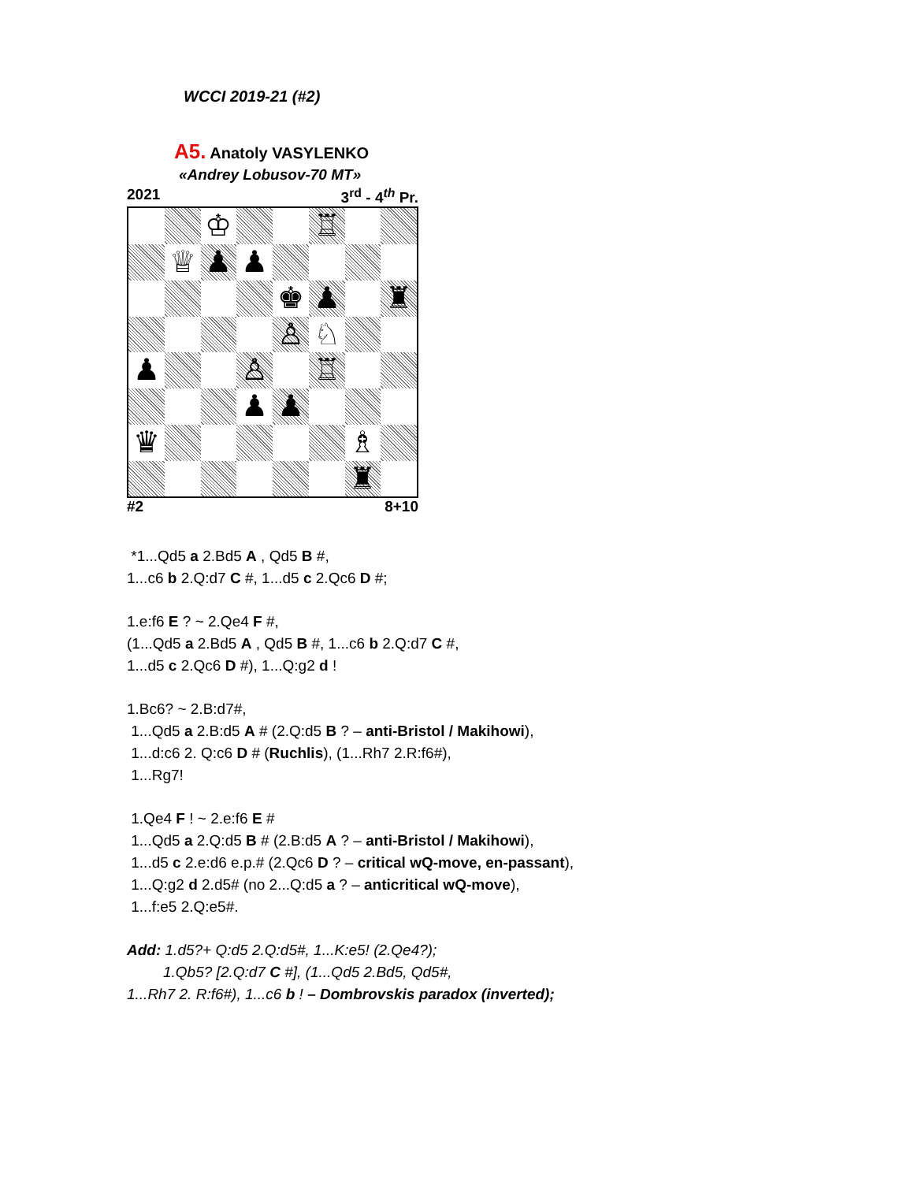WCCI 2019-21 (#2)
A5. Anatoly VASYLENKO
«Andrey Lobusov-70 MT»
2021 3<sup>rd</sup> - 4<sup>th</sup> Pr.
♔
♖
♕
♟
♟
♚
♟
♜
♙
♘
♟
♙
♖
♟
♟
♛
♗
♜
#2 8+10
*1...Qd5 a 2.Bd5 A , Qd5 B #,
1...c6 b 2.Q:d7 C #, 1...d5 c 2.Qc6 D #;
1.e:f6 E ? ~ 2.Qe4 F #,
(1...Qd5 a 2.Bd5 A , Qd5 B #, 1...c6 b 2.Q:d7 C #,
1...d5 c 2.Qc6 D #), 1...Q:g2 d !
1.Bc6? ~ 2.B:d7#,
1...Qd5 a 2.B:d5 A # (2.Q:d5 B ? – anti-Bristol / Makihowi),
1...d:c6 2. Q:c6 D # (Ruchlis), (1...Rh7 2.R:f6#),
1...Rg7!
1.Qe4 F ! ~ 2.e:f6 E #
1...Qd5 a 2.Q:d5 B # (2.B:d5 A ? – anti-Bristol / Makihowi),
1...d5 c 2.e:d6 e.p.# (2.Qc6 D ? – critical wQ-move, en-passant),
1...Q:g2 d 2.d5# (no 2...Q:d5 a ? – anticritical wQ-move),
1...f:e5 2.Q:e5#.
Add: 1.d5?+ Q:d5 2.Q:d5#, 1...K:e5! (2.Qe4?);
1.Qb5? [2.Q:d7 C #], (1...Qd5 2.Bd5, Qd5#,
1...Rh7 2. R:f6#), 1...c6 b ! – Dombrovskis paradox (inverted);